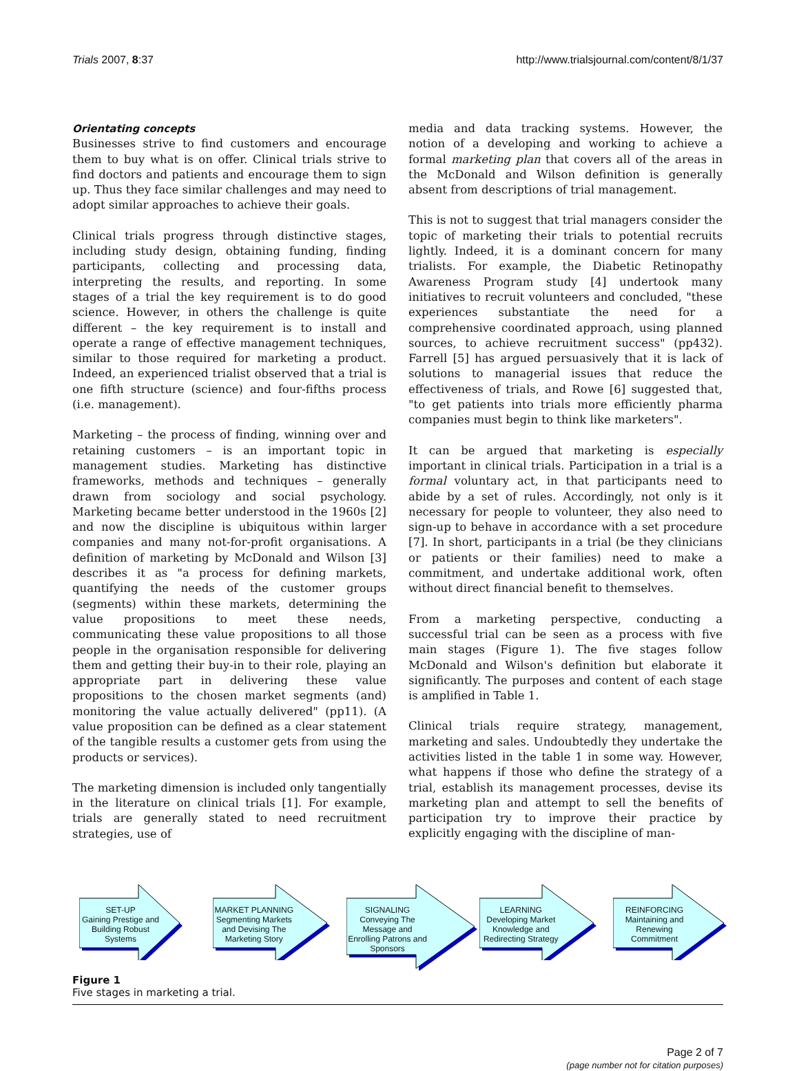Trials 2007, 8:37 http://www.trialsjournal.com/content/8/1/37
Orientating concepts
Businesses strive to find customers and encourage them to buy what is on offer. Clinical trials strive to find doctors and patients and encourage them to sign up. Thus they face similar challenges and may need to adopt similar approaches to achieve their goals.
Clinical trials progress through distinctive stages, including study design, obtaining funding, finding participants, collecting and processing data, interpreting the results, and reporting. In some stages of a trial the key requirement is to do good science. However, in others the challenge is quite different – the key requirement is to install and operate a range of effective management techniques, similar to those required for marketing a product. Indeed, an experienced trialist observed that a trial is one fifth structure (science) and four-fifths process (i.e. management).
Marketing – the process of finding, winning over and retaining customers – is an important topic in management studies. Marketing has distinctive frameworks, methods and techniques – generally drawn from sociology and social psychology. Marketing became better understood in the 1960s [2] and now the discipline is ubiquitous within larger companies and many not-for-profit organisations. A definition of marketing by McDonald and Wilson [3] describes it as "a process for defining markets, quantifying the needs of the customer groups (segments) within these markets, determining the value propositions to meet these needs, communicating these value propositions to all those people in the organisation responsible for delivering them and getting their buy-in to their role, playing an appropriate part in delivering these value propositions to the chosen market segments (and) monitoring the value actually delivered" (pp11). (A value proposition can be defined as a clear statement of the tangible results a customer gets from using the products or services).
The marketing dimension is included only tangentially in the literature on clinical trials [1]. For example, trials are generally stated to need recruitment strategies, use of
media and data tracking systems. However, the notion of a developing and working to achieve a formal marketing plan that covers all of the areas in the McDonald and Wilson definition is generally absent from descriptions of trial management.
This is not to suggest that trial managers consider the topic of marketing their trials to potential recruits lightly. Indeed, it is a dominant concern for many trialists. For example, the Diabetic Retinopathy Awareness Program study [4] undertook many initiatives to recruit volunteers and concluded, "these experiences substantiate the need for a comprehensive coordinated approach, using planned sources, to achieve recruitment success" (pp432). Farrell [5] has argued persuasively that it is lack of solutions to managerial issues that reduce the effectiveness of trials, and Rowe [6] suggested that, "to get patients into trials more efficiently pharma companies must begin to think like marketers".
It can be argued that marketing is especially important in clinical trials. Participation in a trial is a formal voluntary act, in that participants need to abide by a set of rules. Accordingly, not only is it necessary for people to volunteer, they also need to sign-up to behave in accordance with a set procedure [7]. In short, participants in a trial (be they clinicians or patients or their families) need to make a commitment, and undertake additional work, often without direct financial benefit to themselves.
From a marketing perspective, conducting a successful trial can be seen as a process with five main stages (Figure 1). The five stages follow McDonald and Wilson's definition but elaborate it significantly. The purposes and content of each stage is amplified in Table 1.
Clinical trials require strategy, management, marketing and sales. Undoubtedly they undertake the activities listed in the table 1 in some way. However, what happens if those who define the strategy of a trial, establish its management processes, devise its marketing plan and attempt to sell the benefits of participation try to improve their practice by explicitly engaging with the discipline of man-
SET-UP
Gaining Prestige and Building Robust Systems
MARKET PLANNING Segmenting Markets and Devising The Marketing Story
SIGNALING
Conveying The Message and Enrolling Patrons and Sponsors
LEARNING
Developing Market Knowledge and Redirecting Strategy
REINFORCING Maintaining and Renewing Commitment
Figure 1
Five stages in marketing a trial.
Page 2 of 7
(page number not for citation purposes)